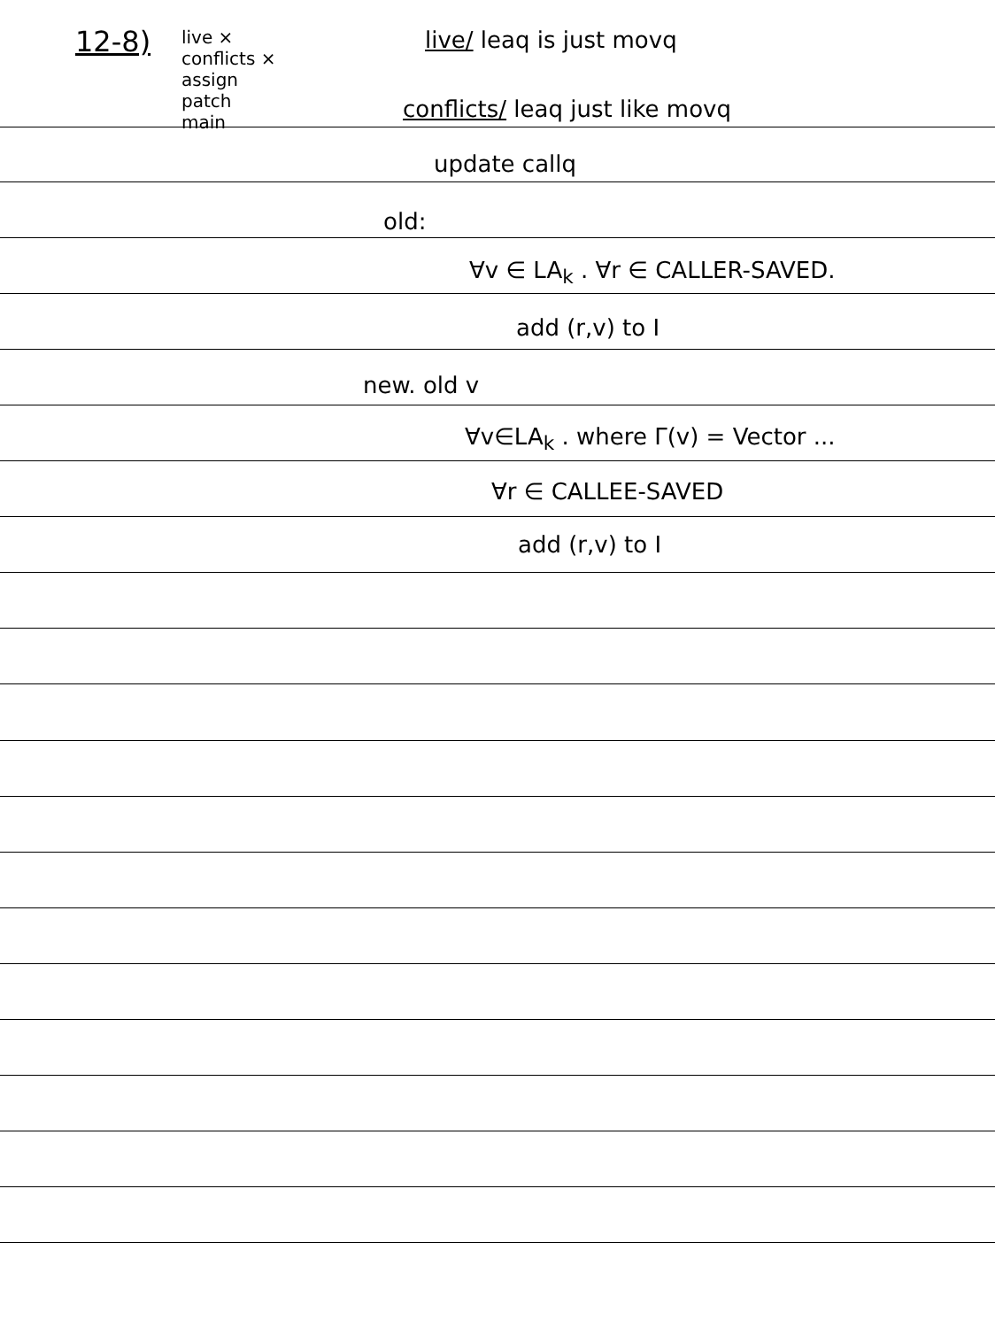12-8)
live ×
conflicts ×
assign
patch
main
live/ leaq is just movq
conflicts/ leaq just like movq
update callq
old:
∀v ∈ LA<sub>k</sub> . ∀r ∈ CALLER-SAVED.
add (r,v) to I
new. old v
∀v∈LA<sub>k</sub> . where Γ(v) = Vector ...
∀r ∈ CALLEE-SAVED
add (r,v) to I